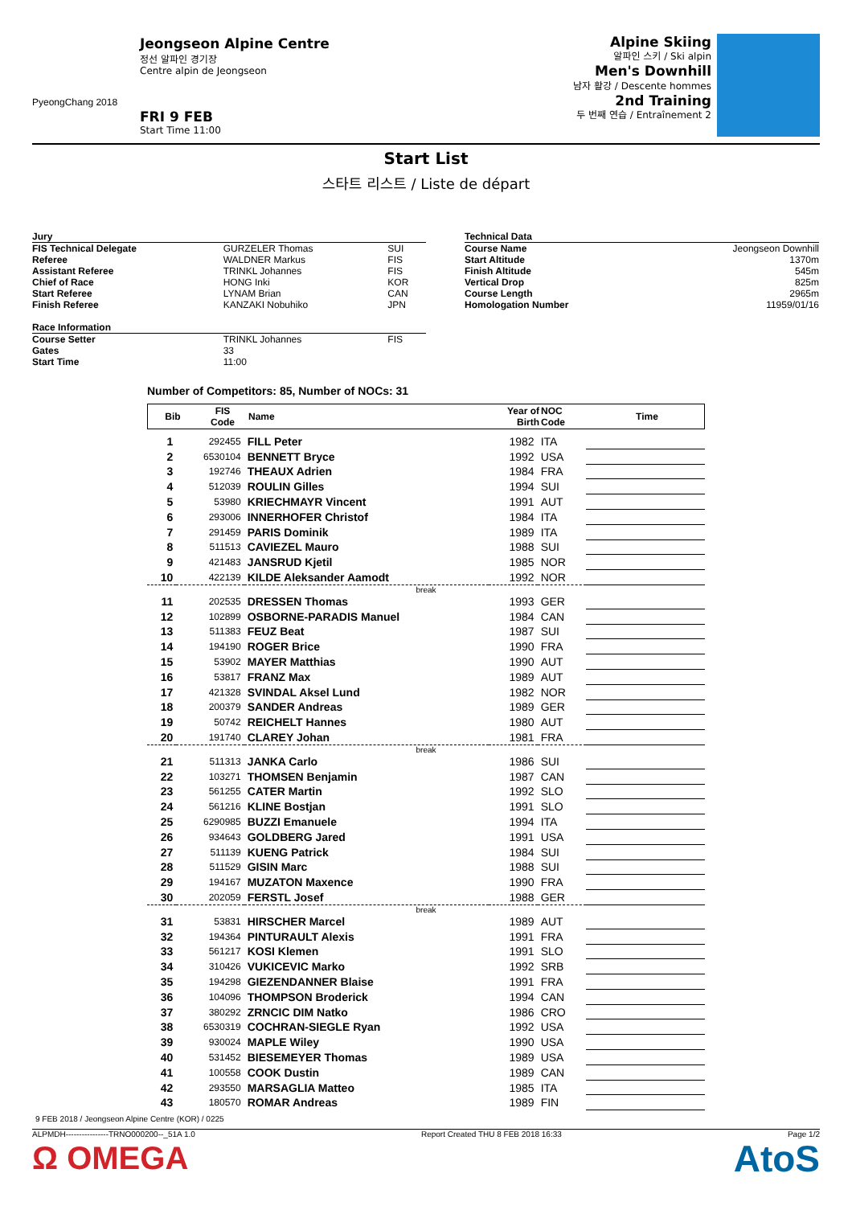PyeongChang 2018
Jeongseon Alpine Centre
정선 알파인 경기장
Centre alpin de Jeongseon
FRI 9 FEB
Start Time 11:00
Alpine Skiing
알파인 스키 / Ski alpin
Men's Downhill
남자 활강 / Descente hommes
2nd Training
두 번째 연습 / Entraînement 2
Start List
스타트 리스트 / Liste de départ
| Jury | | |
| FIS Technical Delegate | GURZELER Thomas | SUI |
| Referee | WALDNER Markus | FIS |
| Assistant Referee | TRINKL Johannes | FIS |
| Chief of Race | HONG Inki | KOR |
| Start Referee | LYNAM Brian | CAN |
| Finish Referee | KANZAKI Nobuhiko | JPN |
| Race Information | | |
| Course Setter | TRINKL Johannes | FIS |
| Gates | 33 | |
| Start Time | 11:00 | |
| Technical Data | |
| Course Name | Jeongseon Downhill |
| Start Altitude | 1370m |
| Finish Altitude | 545m |
| Vertical Drop | 825m |
| Course Length | 2965m |
| Homologation Number | 11959/01/16 |
Number of Competitors: 85, Number of NOCs: 31
| Bib | FIS Code | Name | Year of Birth | NOC Code | Time |
| --- | --- | --- | --- | --- | --- |
| 1 | 292455 | FILL Peter | 1982 | ITA | |
| 2 | 6530104 | BENNETT Bryce | 1992 | USA | |
| 3 | 192746 | THEAUX Adrien | 1984 | FRA | |
| 4 | 512039 | ROULIN Gilles | 1994 | SUI | |
| 5 | 53980 | KRIECHMAYR Vincent | 1991 | AUT | |
| 6 | 293006 | INNERHOFER Christof | 1984 | ITA | |
| 7 | 291459 | PARIS Dominik | 1989 | ITA | |
| 8 | 511513 | CAVIEZEL Mauro | 1988 | SUI | |
| 9 | 421483 | JANSRUD Kjetil | 1985 | NOR | |
| 10 | 422139 | KILDE Aleksander Aamodt | 1992 | NOR | |
| break | | | | | |
| 11 | 202535 | DRESSEN Thomas | 1993 | GER | |
| 12 | 102899 | OSBORNE-PARADIS Manuel | 1984 | CAN | |
| 13 | 511383 | FEUZ Beat | 1987 | SUI | |
| 14 | 194190 | ROGER Brice | 1990 | FRA | |
| 15 | 53902 | MAYER Matthias | 1990 | AUT | |
| 16 | 53817 | FRANZ Max | 1989 | AUT | |
| 17 | 421328 | SVINDAL Aksel Lund | 1982 | NOR | |
| 18 | 200379 | SANDER Andreas | 1989 | GER | |
| 19 | 50742 | REICHELT Hannes | 1980 | AUT | |
| 20 | 191740 | CLAREY Johan | 1981 | FRA | |
| break | | | | | |
| 21 | 511313 | JANKA Carlo | 1986 | SUI | |
| 22 | 103271 | THOMSEN Benjamin | 1987 | CAN | |
| 23 | 561255 | CATER Martin | 1992 | SLO | |
| 24 | 561216 | KLINE Bostjan | 1991 | SLO | |
| 25 | 6290985 | BUZZI Emanuele | 1994 | ITA | |
| 26 | 934643 | GOLDBERG Jared | 1991 | USA | |
| 27 | 511139 | KUENG Patrick | 1984 | SUI | |
| 28 | 511529 | GISIN Marc | 1988 | SUI | |
| 29 | 194167 | MUZATON Maxence | 1990 | FRA | |
| 30 | 202059 | FERSTL Josef | 1988 | GER | |
| break | | | | | |
| 31 | 53831 | HIRSCHER Marcel | 1989 | AUT | |
| 32 | 194364 | PINTURAULT Alexis | 1991 | FRA | |
| 33 | 561217 | KOSI Klemen | 1991 | SLO | |
| 34 | 310426 | VUKICEVIC Marko | 1992 | SRB | |
| 35 | 194298 | GIEZENDANNER Blaise | 1991 | FRA | |
| 36 | 104096 | THOMPSON Broderick | 1994 | CAN | |
| 37 | 380292 | ZRNCIC DIM Natko | 1986 | CRO | |
| 38 | 6530319 | COCHRAN-SIEGLE Ryan | 1992 | USA | |
| 39 | 930024 | MAPLE Wiley | 1990 | USA | |
| 40 | 531452 | BIESEMEYER Thomas | 1989 | USA | |
| 41 | 100558 | COOK Dustin | 1989 | CAN | |
| 42 | 293550 | MARSAGLIA Matteo | 1985 | ITA | |
| 43 | 180570 | ROMAR Andreas | 1989 | FIN | |
9 FEB 2018 / Jeongseon Alpine Centre (KOR) / 0225
ALPMDH----------------TRNO000200--_51A 1.0 Report Created THU 8 FEB 2018 16:33 Page 1/2
Ω OMEGA AtoS